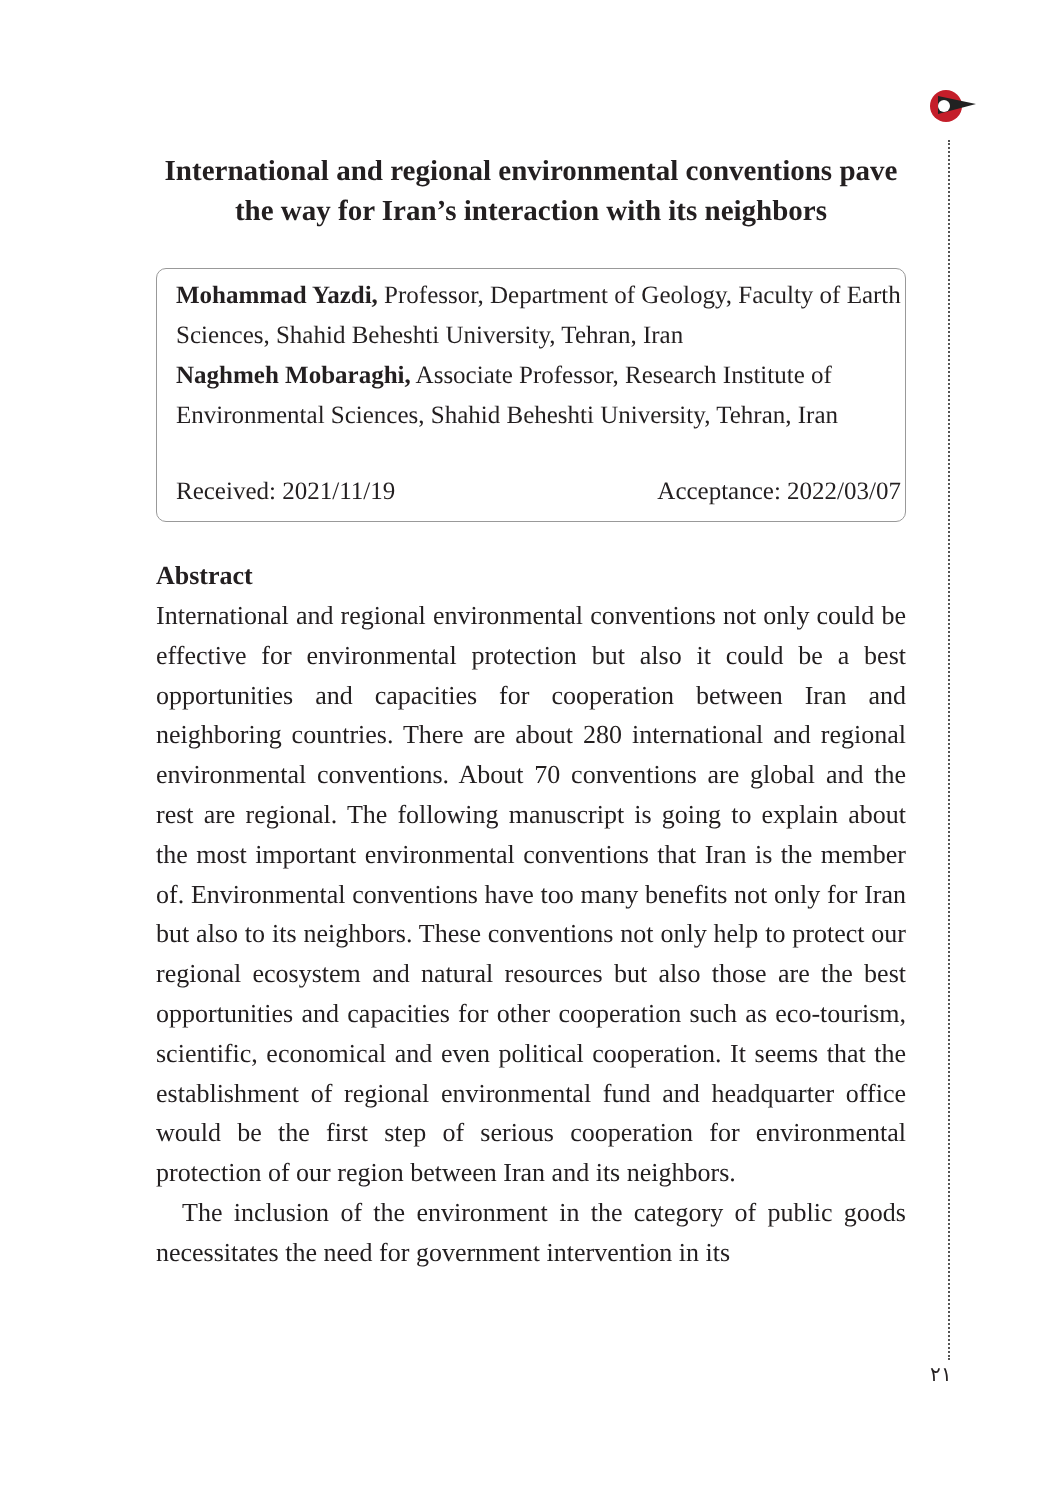International and regional environmental conventions pave the way for Iran’s interaction with its neighbors
Mohammad Yazdi, Professor, Department of Geology, Faculty of Earth Sciences, Shahid Beheshti University, Tehran, Iran
Naghmeh Mobaraghi, Associate Professor, Research Institute of Environmental Sciences, Shahid Beheshti University, Tehran, Iran
Received: 2021/11/19 Acceptance: 2022/03/07
Abstract
International and regional environmental conventions not only could be effective for environmental protection but also it could be a best opportunities and capacities for cooperation between Iran and neighboring countries. There are about 280 international and regional environmental conventions. About 70 conventions are global and the rest are regional. The following manuscript is going to explain about the most important environmental conventions that Iran is the member of. Environmental conventions have too many benefits not only for Iran but also to its neighbors. These conventions not only help to protect our regional ecosystem and natural resources but also those are the best opportunities and capacities for other cooperation such as eco-tourism, scientific, economical and even political cooperation. It seems that the establishment of regional environmental fund and headquarter office would be the first step of serious cooperation for environmental protection of our region between Iran and its neighbors.
The inclusion of the environment in the category of public goods necessitates the need for government intervention in its
۲۱